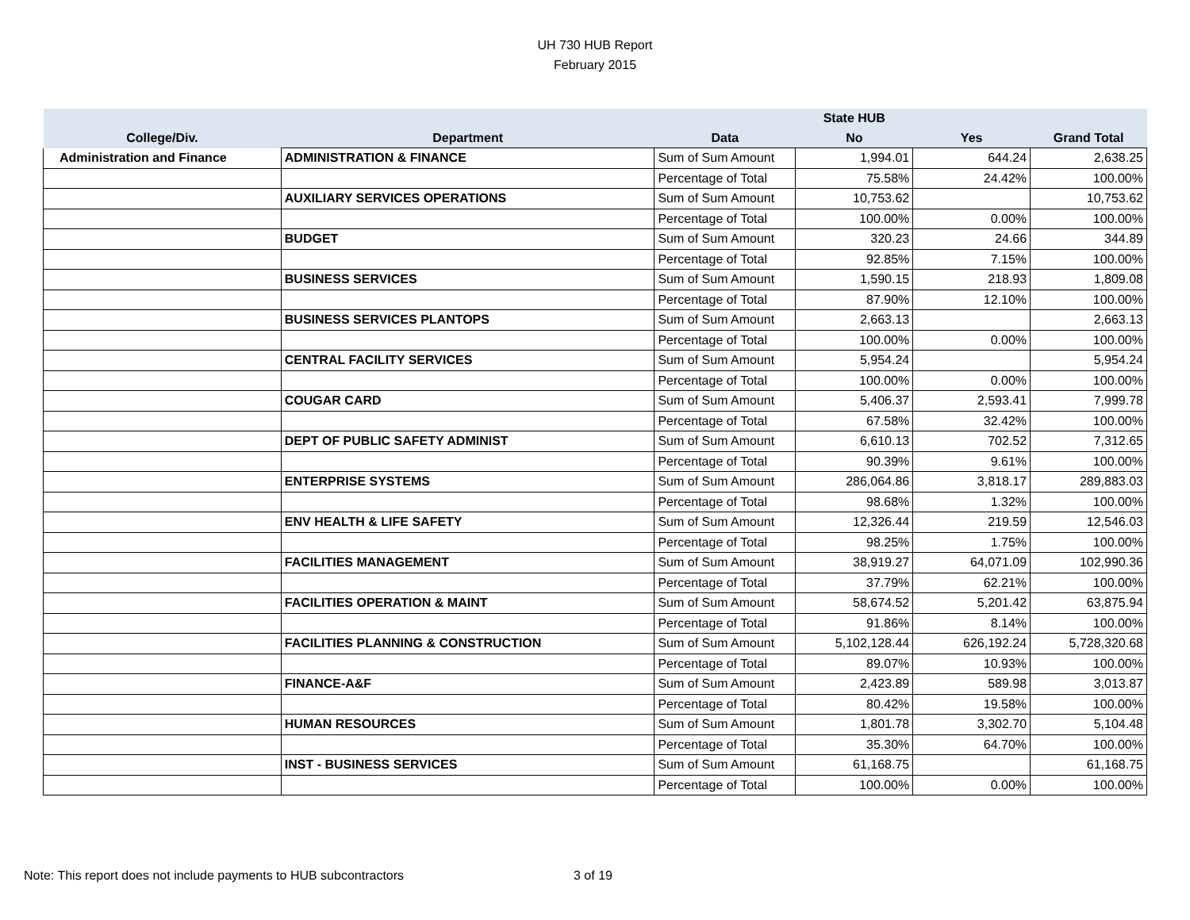UH 730 HUB Report
February 2015
| | | | State HUB | | |
| --- | --- | --- | --- | --- | --- |
| College/Div. | Department | Data | No | Yes | Grand Total |
| Administration and Finance | ADMINISTRATION & FINANCE | Sum of Sum Amount | 1,994.01 | 644.24 | 2,638.25 |
| | | Percentage of Total | 75.58% | 24.42% | 100.00% |
| | AUXILIARY SERVICES OPERATIONS | Sum of Sum Amount | 10,753.62 | | 10,753.62 |
| | | Percentage of Total | 100.00% | 0.00% | 100.00% |
| | BUDGET | Sum of Sum Amount | 320.23 | 24.66 | 344.89 |
| | | Percentage of Total | 92.85% | 7.15% | 100.00% |
| | BUSINESS SERVICES | Sum of Sum Amount | 1,590.15 | 218.93 | 1,809.08 |
| | | Percentage of Total | 87.90% | 12.10% | 100.00% |
| | BUSINESS SERVICES PLANTOPS | Sum of Sum Amount | 2,663.13 | | 2,663.13 |
| | | Percentage of Total | 100.00% | 0.00% | 100.00% |
| | CENTRAL FACILITY SERVICES | Sum of Sum Amount | 5,954.24 | | 5,954.24 |
| | | Percentage of Total | 100.00% | 0.00% | 100.00% |
| | COUGAR CARD | Sum of Sum Amount | 5,406.37 | 2,593.41 | 7,999.78 |
| | | Percentage of Total | 67.58% | 32.42% | 100.00% |
| | DEPT OF PUBLIC SAFETY ADMINIST | Sum of Sum Amount | 6,610.13 | 702.52 | 7,312.65 |
| | | Percentage of Total | 90.39% | 9.61% | 100.00% |
| | ENTERPRISE SYSTEMS | Sum of Sum Amount | 286,064.86 | 3,818.17 | 289,883.03 |
| | | Percentage of Total | 98.68% | 1.32% | 100.00% |
| | ENV HEALTH & LIFE SAFETY | Sum of Sum Amount | 12,326.44 | 219.59 | 12,546.03 |
| | | Percentage of Total | 98.25% | 1.75% | 100.00% |
| | FACILITIES MANAGEMENT | Sum of Sum Amount | 38,919.27 | 64,071.09 | 102,990.36 |
| | | Percentage of Total | 37.79% | 62.21% | 100.00% |
| | FACILITIES OPERATION & MAINT | Sum of Sum Amount | 58,674.52 | 5,201.42 | 63,875.94 |
| | | Percentage of Total | 91.86% | 8.14% | 100.00% |
| | FACILITIES PLANNING & CONSTRUCTION | Sum of Sum Amount | 5,102,128.44 | 626,192.24 | 5,728,320.68 |
| | | Percentage of Total | 89.07% | 10.93% | 100.00% |
| | FINANCE-A&F | Sum of Sum Amount | 2,423.89 | 589.98 | 3,013.87 |
| | | Percentage of Total | 80.42% | 19.58% | 100.00% |
| | HUMAN RESOURCES | Sum of Sum Amount | 1,801.78 | 3,302.70 | 5,104.48 |
| | | Percentage of Total | 35.30% | 64.70% | 100.00% |
| | INST - BUSINESS SERVICES | Sum of Sum Amount | 61,168.75 | | 61,168.75 |
| | | Percentage of Total | 100.00% | 0.00% | 100.00% |
Note: This report does not include payments to HUB subcontractors
3 of 19